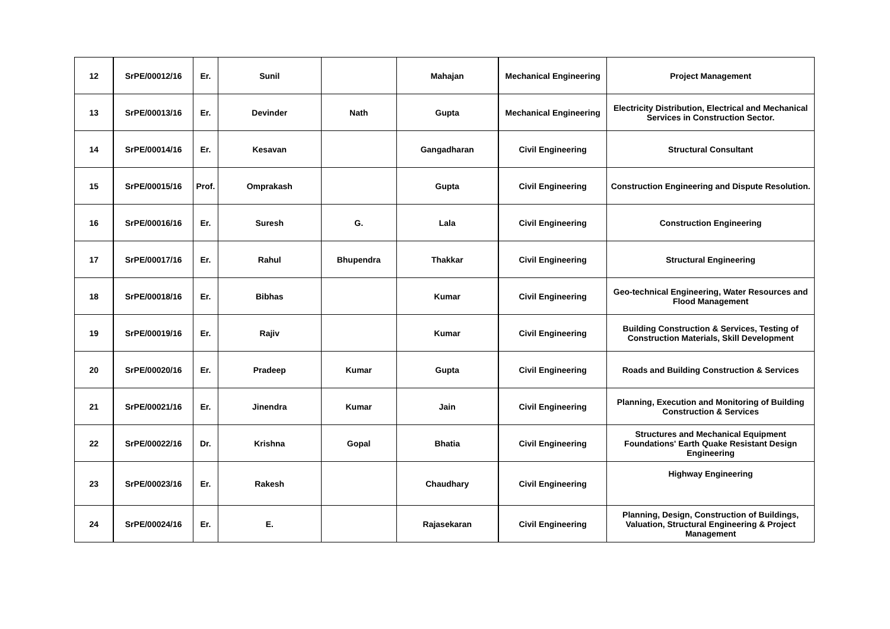| 12 | SrPE/00012/16 | Er. | Sunil | | Mahajan | Mechanical Engineering | Project Management |
| 13 | SrPE/00013/16 | Er. | Devinder | Nath | Gupta | Mechanical Engineering | Electricity Distribution, Electrical and Mechanical Services in Construction Sector. |
| 14 | SrPE/00014/16 | Er. | Kesavan | | Gangadharan | Civil Engineering | Structural Consultant |
| 15 | SrPE/00015/16 | Prof. | Omprakash | | Gupta | Civil Engineering | Construction Engineering and Dispute Resolution. |
| 16 | SrPE/00016/16 | Er. | Suresh | G. | Lala | Civil Engineering | Construction Engineering |
| 17 | SrPE/00017/16 | Er. | Rahul | Bhupendra | Thakkar | Civil Engineering | Structural Engineering |
| 18 | SrPE/00018/16 | Er. | Bibhas | | Kumar | Civil Engineering | Geo-technical Engineering, Water Resources and Flood Management |
| 19 | SrPE/00019/16 | Er. | Rajiv | | Kumar | Civil Engineering | Building Construction & Services, Testing of Construction Materials, Skill Development |
| 20 | SrPE/00020/16 | Er. | Pradeep | Kumar | Gupta | Civil Engineering | Roads and Building Construction & Services |
| 21 | SrPE/00021/16 | Er. | Jinendra | Kumar | Jain | Civil Engineering | Planning, Execution and Monitoring of Building Construction & Services |
| 22 | SrPE/00022/16 | Dr. | Krishna | Gopal | Bhatia | Civil Engineering | Structures and Mechanical Equipment Foundations' Earth Quake Resistant Design Engineering |
| 23 | SrPE/00023/16 | Er. | Rakesh | | Chaudhary | Civil Engineering | Highway Engineering |
| 24 | SrPE/00024/16 | Er. | E. | | Rajasekaran | Civil Engineering | Planning, Design, Construction of Buildings, Valuation, Structural Engineering & Project Management |